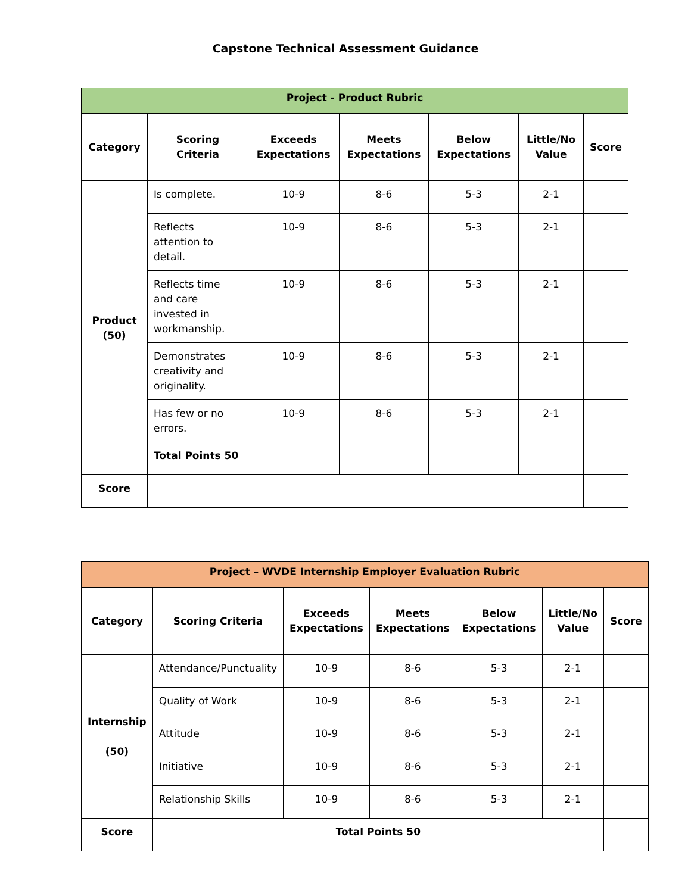Capstone Technical Assessment Guidance
| Project - Product Rubric | | | | | | |
| --- | --- | --- | --- | --- | --- | --- |
| Category | Scoring Criteria | Exceeds Expectations | Meets Expectations | Below Expectations | Little/No Value | Score |
| Product (50) | Is complete. | 10-9 | 8-6 | 5-3 | 2-1 | |
| | Reflects attention to detail. | 10-9 | 8-6 | 5-3 | 2-1 | |
| | Reflects time and care invested in workmanship. | 10-9 | 8-6 | 5-3 | 2-1 | |
| | Demonstrates creativity and originality. | 10-9 | 8-6 | 5-3 | 2-1 | |
| | Has few or no errors. | 10-9 | 8-6 | 5-3 | 2-1 | |
| | Total Points 50 | | | | | |
| Score | | | | | | |
| Project – WVDE Internship Employer Evaluation Rubric | | | | | | |
| --- | --- | --- | --- | --- | --- | --- |
| Category | Scoring Criteria | Exceeds Expectations | Meets Expectations | Below Expectations | Little/No Value | Score |
| Internship (50) | Attendance/Punctuality | 10-9 | 8-6 | 5-3 | 2-1 | |
| | Quality of Work | 10-9 | 8-6 | 5-3 | 2-1 | |
| | Attitude | 10-9 | 8-6 | 5-3 | 2-1 | |
| | Initiative | 10-9 | 8-6 | 5-3 | 2-1 | |
| | Relationship Skills | 10-9 | 8-6 | 5-3 | 2-1 | |
| Score | Total Points 50 | | | | | |